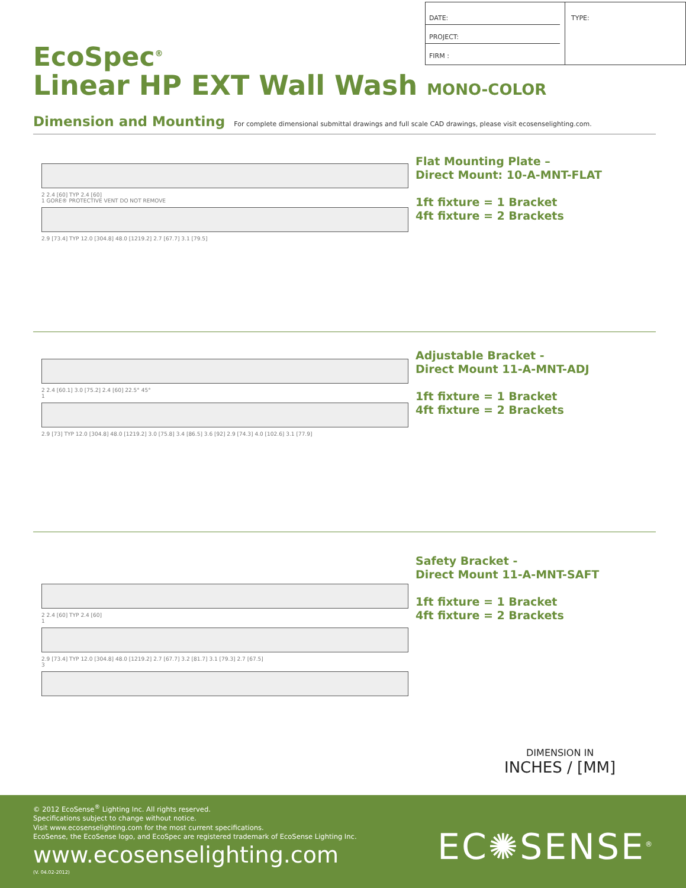| DATE: PROJECT: FIRM : | TYPE: |
EcoSpec<sup>®</sup>
Linear HP EXT Wall Wash MONO-COLOR
Dimension and Mounting For complete dimensional submittal drawings and full scale CAD drawings, please visit ecosenselighting.com.
2 2.4 [60] TYP 2.4 [60]
1 GORE® PROTECTIVE VENT DO NOT REMOVE
2.9 [73.4] TYP 12.0 [304.8] 48.0 [1219.2] 2.7 [67.7] 3.1 [79.5]
Flat Mounting Plate –
Direct Mount: 10-A-MNT-FLAT
1ft fixture = 1 Bracket
4ft fixture = 2 Brackets
2 2.4 [60.1] 3.0 [75.2] 2.4 [60] 22.5° 45°
1
2.9 [73] TYP 12.0 [304.8] 48.0 [1219.2] 3.0 [75.8] 3.4 [86.5] 3.6 [92] 2.9 [74.3] 4.0 [102.6] 3.1 [77.9]
Adjustable Bracket -
Direct Mount 11-A-MNT-ADJ
1ft fixture = 1 Bracket
4ft fixture = 2 Brackets
2 2.4 [60] TYP 2.4 [60]
1
2.9 [73.4] TYP 12.0 [304.8] 48.0 [1219.2] 2.7 [67.7] 3.2 [81.7] 3.1 [79.3] 2.7 [67.5]
3
Safety Bracket -
Direct Mount 11-A-MNT-SAFT
1ft fixture = 1 Bracket
4ft fixture = 2 Brackets
DIMENSION IN
INCHES / [MM]
© 2012 EcoSense<sup>®</sup> Lighting Inc. All rights reserved.
Specifications subject to change without notice.
Visit www.ecosenselighting.com for the most current specifications.
EcoSense, the EcoSense logo, and EcoSpec are registered trademark of EcoSense Lighting Inc.
www.ecosenselighting.com
(V. 04.02-2012)
EC✺SENSE<sup>®</sup>